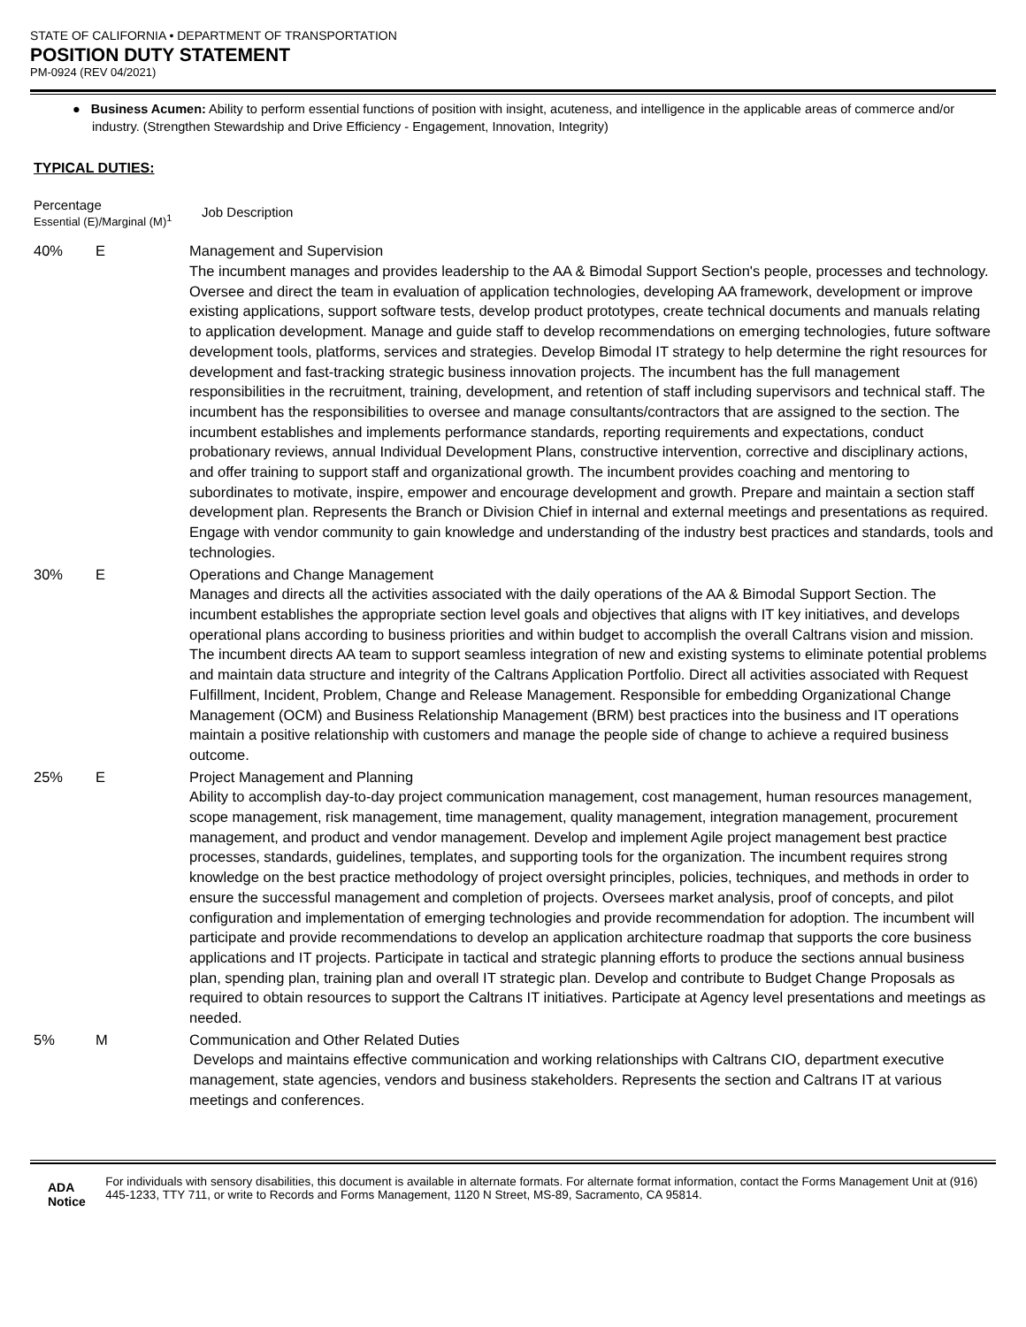STATE OF CALIFORNIA • DEPARTMENT OF TRANSPORTATION
POSITION DUTY STATEMENT
PM-0924 (REV 04/2021)
● Business Acumen: Ability to perform essential functions of position with insight, acuteness, and intelligence in the applicable areas of commerce and/or industry. (Strengthen Stewardship and Drive Efficiency - Engagement, Innovation, Integrity)
TYPICAL DUTIES:
Percentage
Essential (E)/Marginal (M)<sup>1</sup>
Job Description
40% E Management and Supervision
The incumbent manages and provides leadership to the AA & Bimodal Support Section's people, processes and technology. Oversee and direct the team in evaluation of application technologies, developing AA framework, development or improve existing applications, support software tests, develop product prototypes, create technical documents and manuals relating to application development. Manage and guide staff to develop recommendations on emerging technologies, future software development tools, platforms, services and strategies. Develop Bimodal IT strategy to help determine the right resources for development and fast-tracking strategic business innovation projects. The incumbent has the full management responsibilities in the recruitment, training, development, and retention of staff including supervisors and technical staff. The incumbent has the responsibilities to oversee and manage consultants/contractors that are assigned to the section. The incumbent establishes and implements performance standards, reporting requirements and expectations, conduct probationary reviews, annual Individual Development Plans, constructive intervention, corrective and disciplinary actions, and offer training to support staff and organizational growth. The incumbent provides coaching and mentoring to subordinates to motivate, inspire, empower and encourage development and growth. Prepare and maintain a section staff development plan. Represents the Branch or Division Chief in internal and external meetings and presentations as required. Engage with vendor community to gain knowledge and understanding of the industry best practices and standards, tools and technologies.
30% E Operations and Change Management
Manages and directs all the activities associated with the daily operations of the AA & Bimodal Support Section. The incumbent establishes the appropriate section level goals and objectives that aligns with IT key initiatives, and develops operational plans according to business priorities and within budget to accomplish the overall Caltrans vision and mission. The incumbent directs AA team to support seamless integration of new and existing systems to eliminate potential problems and maintain data structure and integrity of the Caltrans Application Portfolio. Direct all activities associated with Request Fulfillment, Incident, Problem, Change and Release Management. Responsible for embedding Organizational Change Management (OCM) and Business Relationship Management (BRM) best practices into the business and IT operations maintain a positive relationship with customers and manage the people side of change to achieve a required business outcome.
25% E Project Management and Planning
Ability to accomplish day-to-day project communication management, cost management, human resources management, scope management, risk management, time management, quality management, integration management, procurement management, and product and vendor management. Develop and implement Agile project management best practice processes, standards, guidelines, templates, and supporting tools for the organization. The incumbent requires strong knowledge on the best practice methodology of project oversight principles, policies, techniques, and methods in order to ensure the successful management and completion of projects. Oversees market analysis, proof of concepts, and pilot configuration and implementation of emerging technologies and provide recommendation for adoption. The incumbent will participate and provide recommendations to develop an application architecture roadmap that supports the core business applications and IT projects. Participate in tactical and strategic planning efforts to produce the sections annual business plan, spending plan, training plan and overall IT strategic plan. Develop and contribute to Budget Change Proposals as required to obtain resources to support the Caltrans IT initiatives. Participate at Agency level presentations and meetings as needed.
5% M Communication and Other Related Duties
Develops and maintains effective communication and working relationships with Caltrans CIO, department executive management, state agencies, vendors and business stakeholders. Represents the section and Caltrans IT at various meetings and conferences.
ADA Notice
For individuals with sensory disabilities, this document is available in alternate formats. For alternate format information, contact the Forms Management Unit at (916) 445-1233, TTY 711, or write to Records and Forms Management, 1120 N Street, MS-89, Sacramento, CA 95814.